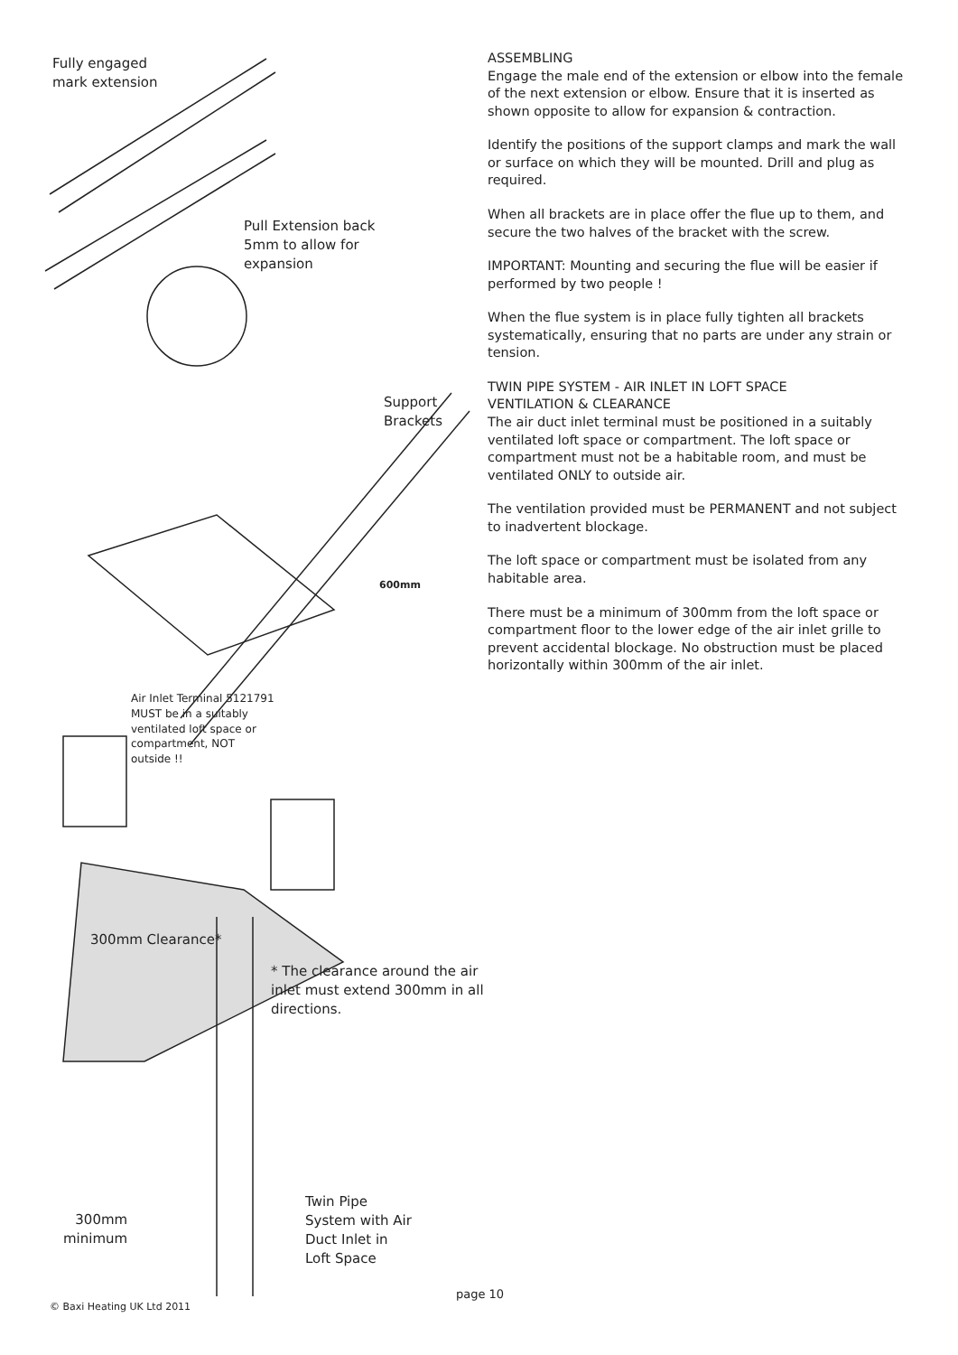Fully engaged
mark extension
Pull Extension back
5mm to allow for
expansion
Support
Brackets
600mm
Air Inlet Terminal 5121791
MUST be in a suitably
ventilated loft space or
compartment, NOT
outside !!
300mm Clearance*
* The clearance around the air
inlet must extend 300mm in all
directions.
300mm
minimum
Twin Pipe
System with Air
Duct Inlet in
Loft Space
ASSEMBLING
Engage the male end of the extension or elbow into the female of the next extension or elbow. Ensure that it is inserted as shown opposite to allow for expansion & contraction.
Identify the positions of the support clamps and mark the wall or surface on which they will be mounted. Drill and plug as required.
When all brackets are in place offer the flue up to them, and secure the two halves of the bracket with the screw.
IMPORTANT: Mounting and securing the flue will be easier if performed by two people !
When the flue system is in place fully tighten all brackets systematically, ensuring that no parts are under any strain or tension.
TWIN PIPE SYSTEM - AIR INLET IN LOFT SPACE
VENTILATION & CLEARANCE
The air duct inlet terminal must be positioned in a suitably ventilated loft space or compartment. The loft space or compartment must not be a habitable room, and must be ventilated ONLY to outside air.
The ventilation provided must be PERMANENT and not subject to inadvertent blockage.
The loft space or compartment must be isolated from any habitable area.
There must be a minimum of 300mm from the loft space or compartment floor to the lower edge of the air inlet grille to prevent accidental blockage. No obstruction must be placed horizontally within 300mm of the air inlet.
page 10
© Baxi Heating UK Ltd 2011